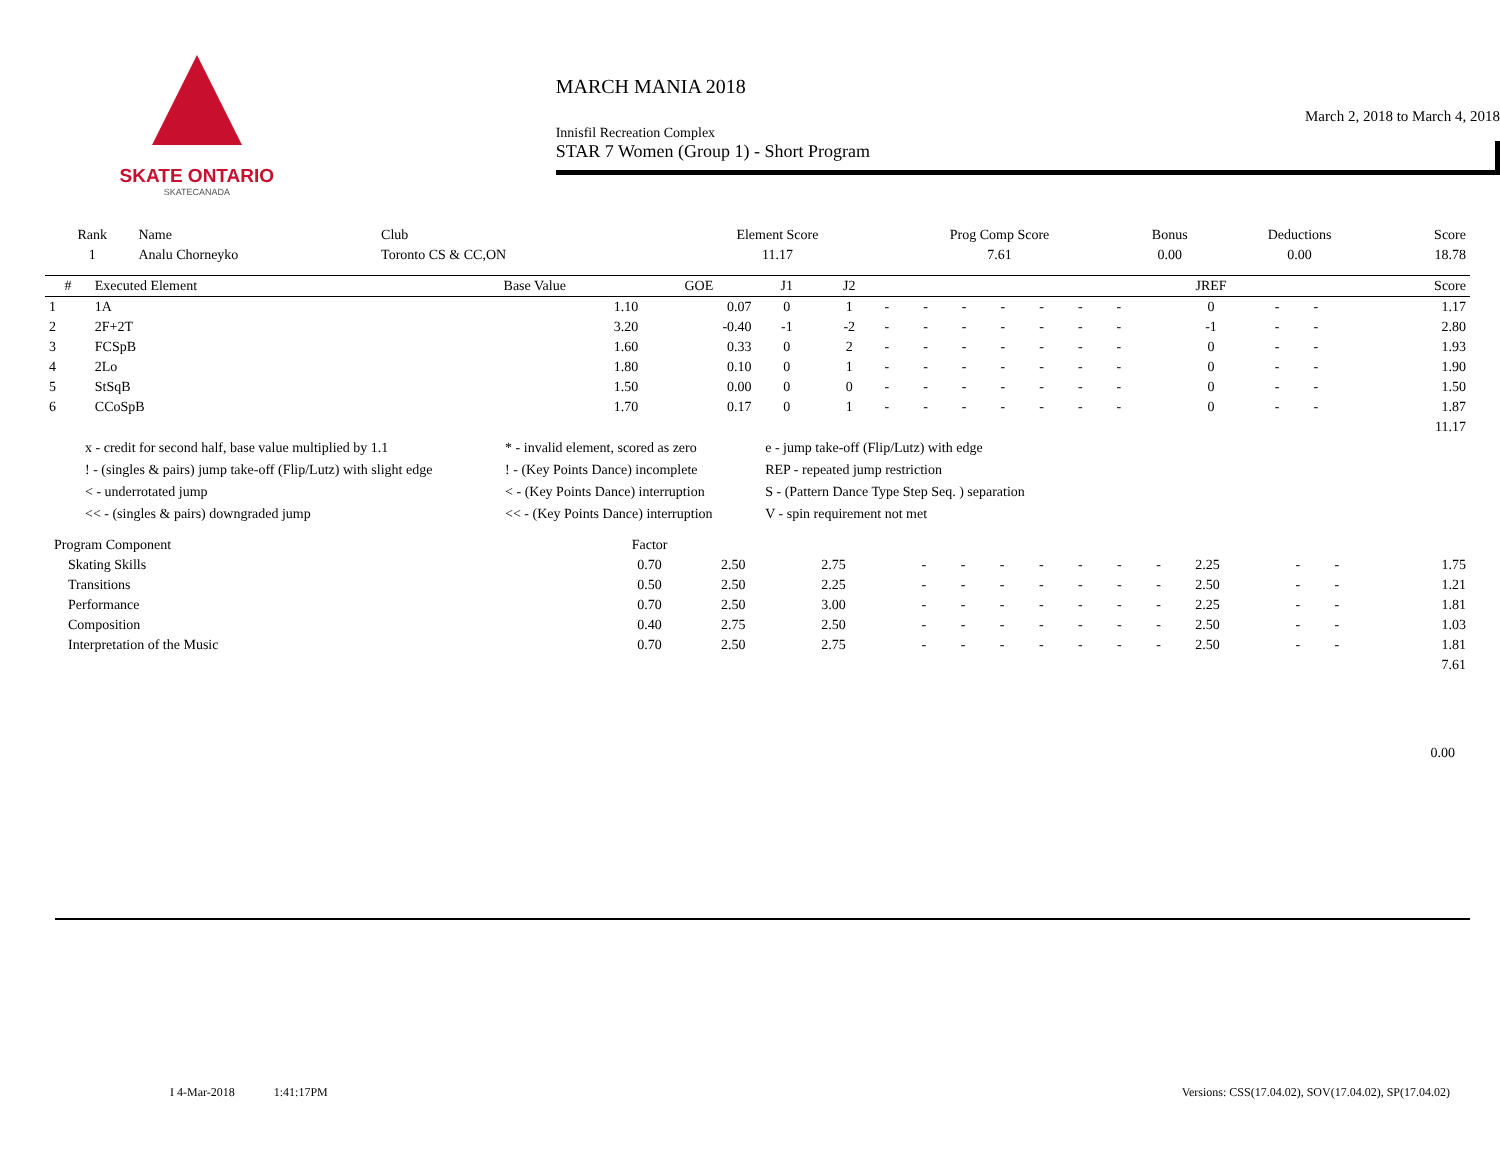SKATE ONTARIO
SKATECANADA
MARCH MANIA 2018
March 2, 2018 to March 4, 2018
Innisfil Recreation Complex
STAR 7 Women (Group 1) - Short Program
| Rank | Name | Club | Element Score | Prog Comp Score | Bonus | Deductions | Score |
| --- | --- | --- | --- | --- | --- | --- | --- |
| 1 | Analu Chorneyko | Toronto CS & CC,ON | 11.17 | 7.61 | 0.00 | 0.00 | 18.78 |
| # | Executed Element | Base Value | GOE | J1 | J2 | | | | | | | | JREF | | | Score |
| --- | --- | --- | --- | --- | --- | --- | --- | --- | --- | --- | --- | --- | --- | --- | --- | --- |
| 1 | 1A | 1.10 | 0.07 | 0 | 1 | - | - | - | - | - | - | - | 0 | - | - | 1.17 |
| 2 | 2F+2T | 3.20 | -0.40 | -1 | -2 | - | - | - | - | - | - | - | -1 | - | - | 2.80 |
| 3 | FCSpB | 1.60 | 0.33 | 0 | 2 | - | - | - | - | - | - | - | 0 | - | - | 1.93 |
| 4 | 2Lo | 1.80 | 0.10 | 0 | 1 | - | - | - | - | - | - | - | 0 | - | - | 1.90 |
| 5 | StSqB | 1.50 | 0.00 | 0 | 0 | - | - | - | - | - | - | - | 0 | - | - | 1.50 |
| 6 | CCoSpB | 1.70 | 0.17 | 0 | 1 | - | - | - | - | - | - | - | 0 | - | - | 1.87 |
| 11.17 | | | | | | | | | | | | | | | | |
| x - credit for second half, base value multiplied by 1.1 | * - invalid element, scored as zero | e - jump take-off (Flip/Lutz) with edge |
| ! - (singles & pairs) jump take-off (Flip/Lutz) with slight edge | ! - (Key Points Dance) incomplete | REP - repeated jump restriction |
| < - underrotated jump | < - (Key Points Dance) interruption | S - (Pattern Dance Type Step Seq. ) separation |
| << - (singles & pairs) downgraded jump | << - (Key Points Dance) interruption | V - spin requirement not met |
| Program Component | Factor | | | | | | | | | | | | | |
| --- | --- | --- | --- | --- | --- | --- | --- | --- | --- | --- | --- | --- | --- | --- |
| Skating Skills | 0.70 | 2.50 | 2.75 | - | - | - | - | - | - | - | 2.25 | - | - | 1.75 |
| Transitions | 0.50 | 2.50 | 2.25 | - | - | - | - | - | - | - | 2.50 | - | - | 1.21 |
| Performance | 0.70 | 2.50 | 3.00 | - | - | - | - | - | - | - | 2.25 | - | - | 1.81 |
| Composition | 0.40 | 2.75 | 2.50 | - | - | - | - | - | - | - | 2.50 | - | - | 1.03 |
| Interpretation of the Music | 0.70 | 2.50 | 2.75 | - | - | - | - | - | - | - | 2.50 | - | - | 1.81 |
| 7.61 | | | | | | | | | | | | | | |
0.00
I 4-Mar-2018 1:41:17PM Versions: CSS(17.04.02), SOV(17.04.02), SP(17.04.02)